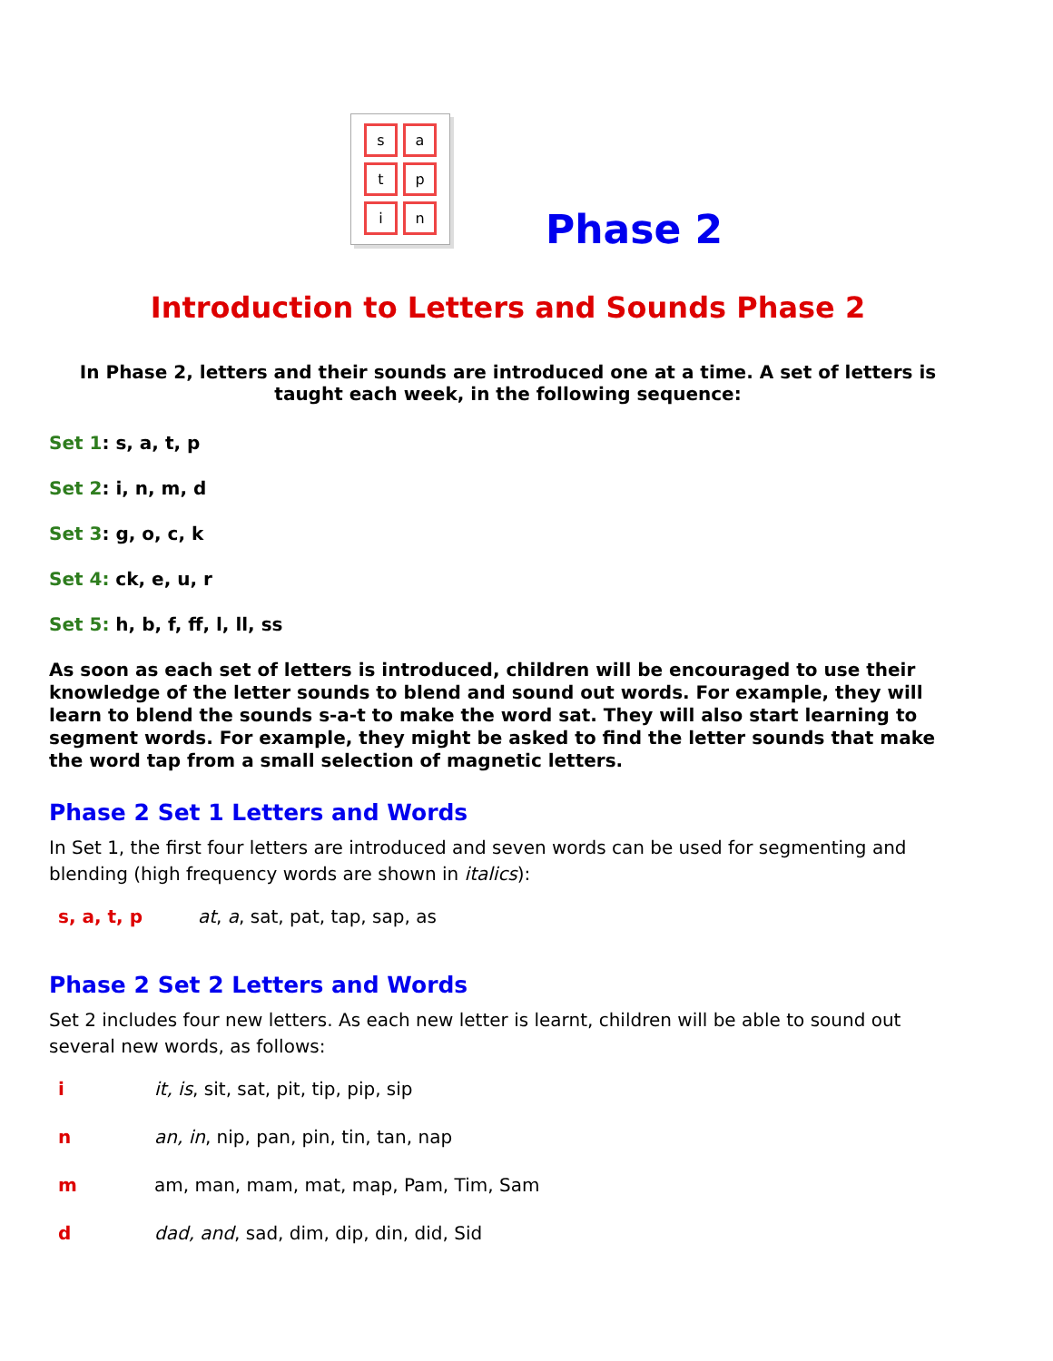satpin
Phase 2
Introduction to Letters and Sounds Phase 2
In Phase 2, letters and their sounds are introduced one at a time. A set of letters is taught each week, in the following sequence:
Set 1: s, a, t, p
Set 2: i, n, m, d
Set 3: g, o, c, k
Set 4: ck, e, u, r
Set 5: h, b, f, ff, l, ll, ss
As soon as each set of letters is introduced, children will be encouraged to use their knowledge of the letter sounds to blend and sound out words. For example, they will learn to blend the sounds s-a-t to make the word sat. They will also start learning to segment words. For example, they might be asked to find the letter sounds that make the word tap from a small selection of magnetic letters.
Phase 2 Set 1 Letters and Words
In Set 1, the first four letters are introduced and seven words can be used for segmenting and blending (high frequency words are shown in italics):
| s, a, t, p | at , a , sat, pat, tap, sap, as |
Phase 2 Set 2 Letters and Words
Set 2 includes four new letters. As each new letter is learnt, children will be able to sound out several new words, as follows:
| i | it, is , sit, sat, pit, tip, pip, sip |
| n | an, in , nip, pan, pin, tin, tan, nap |
| m | am, man, mam, mat, map, Pam, Tim, Sam |
| d | dad, and , sad, dim, dip, din, did, Sid |